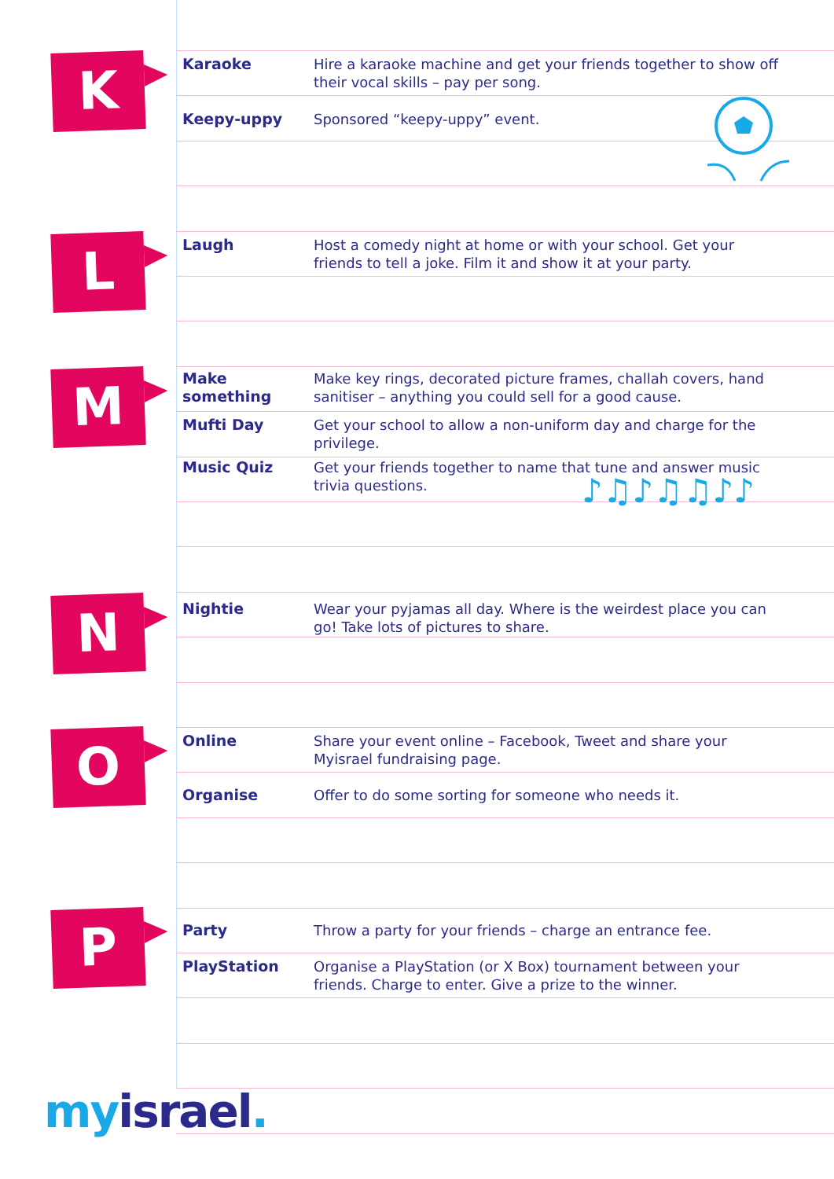K
Karaoke Hire a karaoke machine and get your friends together to show off their vocal skills – pay per song.
Keepy-uppy Sponsored “keepy-uppy” event.
L
Laugh Host a comedy night at home or with your school. Get your friends to tell a joke. Film it and show it at your party.
M
Make something Make key rings, decorated picture frames, challah covers, hand sanitiser – anything you could sell for a good cause.
Mufti Day Get your school to allow a non-uniform day and charge for the privilege.
Music Quiz Get your friends together to name that tune and answer music trivia questions.
♪♫♪♫♫♪♪
N
Nightie Wear your pyjamas all day. Where is the weirdest place you can go! Take lots of pictures to share.
O
Online Share your event online – Facebook, Tweet and share your Myisrael fundraising page.
Organise Offer to do some sorting for someone who needs it.
P
Party Throw a party for your friends – charge an entrance fee.
PlayStation Organise a PlayStation (or X Box) tournament between your friends. Charge to enter. Give a prize to the winner.
my israel.